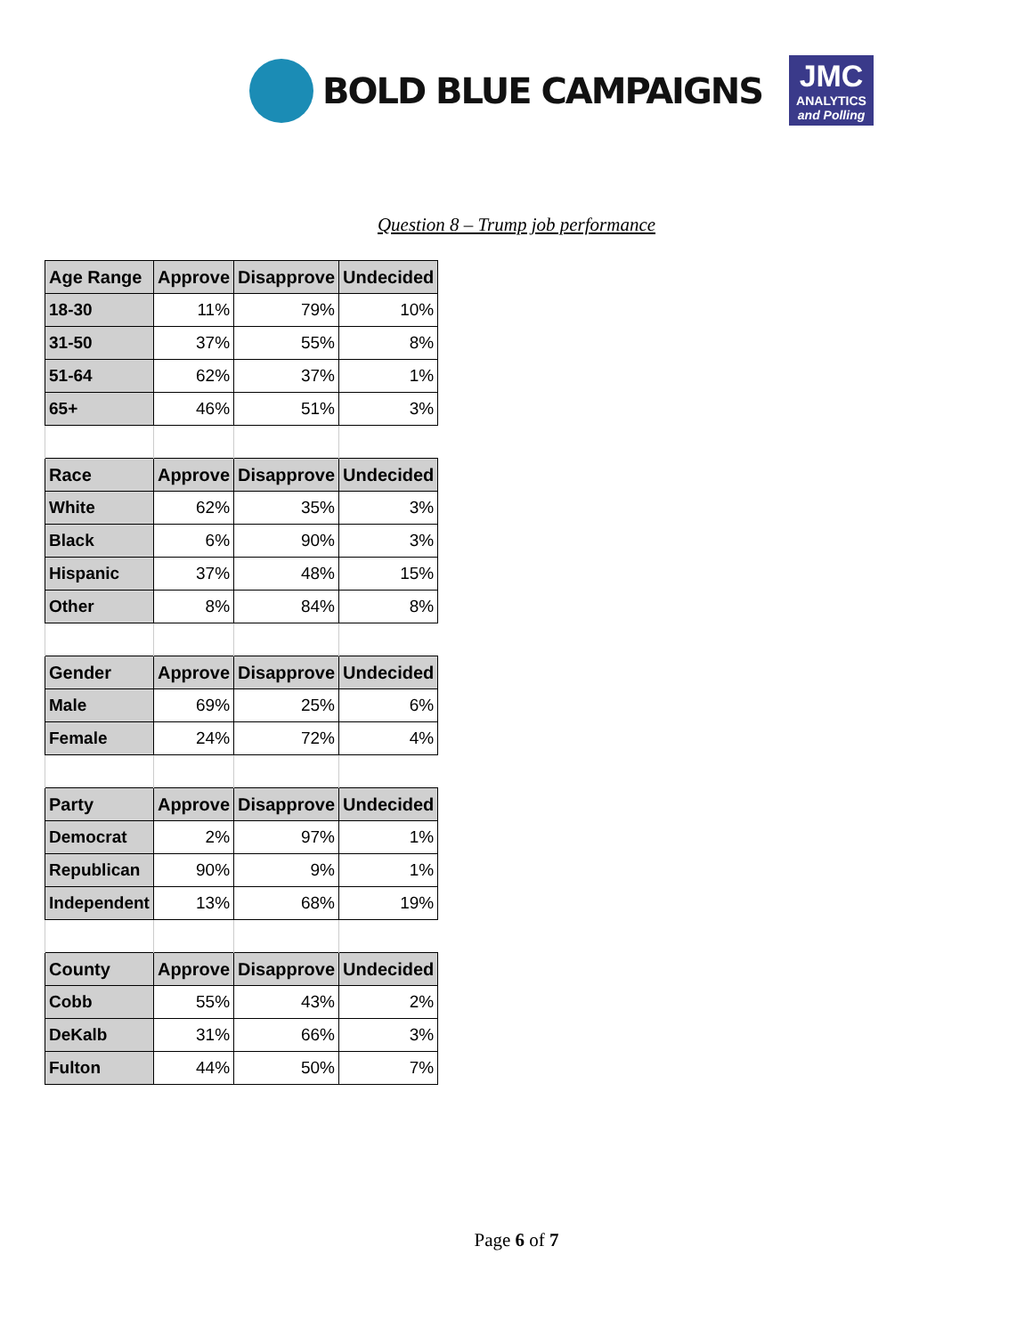BOLD BLUE CAMPAIGNS
JMC
ANALYTICS
and Polling
Question 8 – Trump job performance
| Age Range | Approve | Disapprove | Undecided |
| --- | --- | --- | --- |
| 18-30 | 11% | 79% | 10% |
| 31-50 | 37% | 55% | 8% |
| 51-64 | 62% | 37% | 1% |
| 65+ | 46% | 51% | 3% |
| Race | Approve | Disapprove | Undecided |
| White | 62% | 35% | 3% |
| Black | 6% | 90% | 3% |
| Hispanic | 37% | 48% | 15% |
| Other | 8% | 84% | 8% |
| Gender | Approve | Disapprove | Undecided |
| Male | 69% | 25% | 6% |
| Female | 24% | 72% | 4% |
| Party | Approve | Disapprove | Undecided |
| Democrat | 2% | 97% | 1% |
| Republican | 90% | 9% | 1% |
| Independent | 13% | 68% | 19% |
| County | Approve | Disapprove | Undecided |
| Cobb | 55% | 43% | 2% |
| DeKalb | 31% | 66% | 3% |
| Fulton | 44% | 50% | 7% |
Page 6 of 7